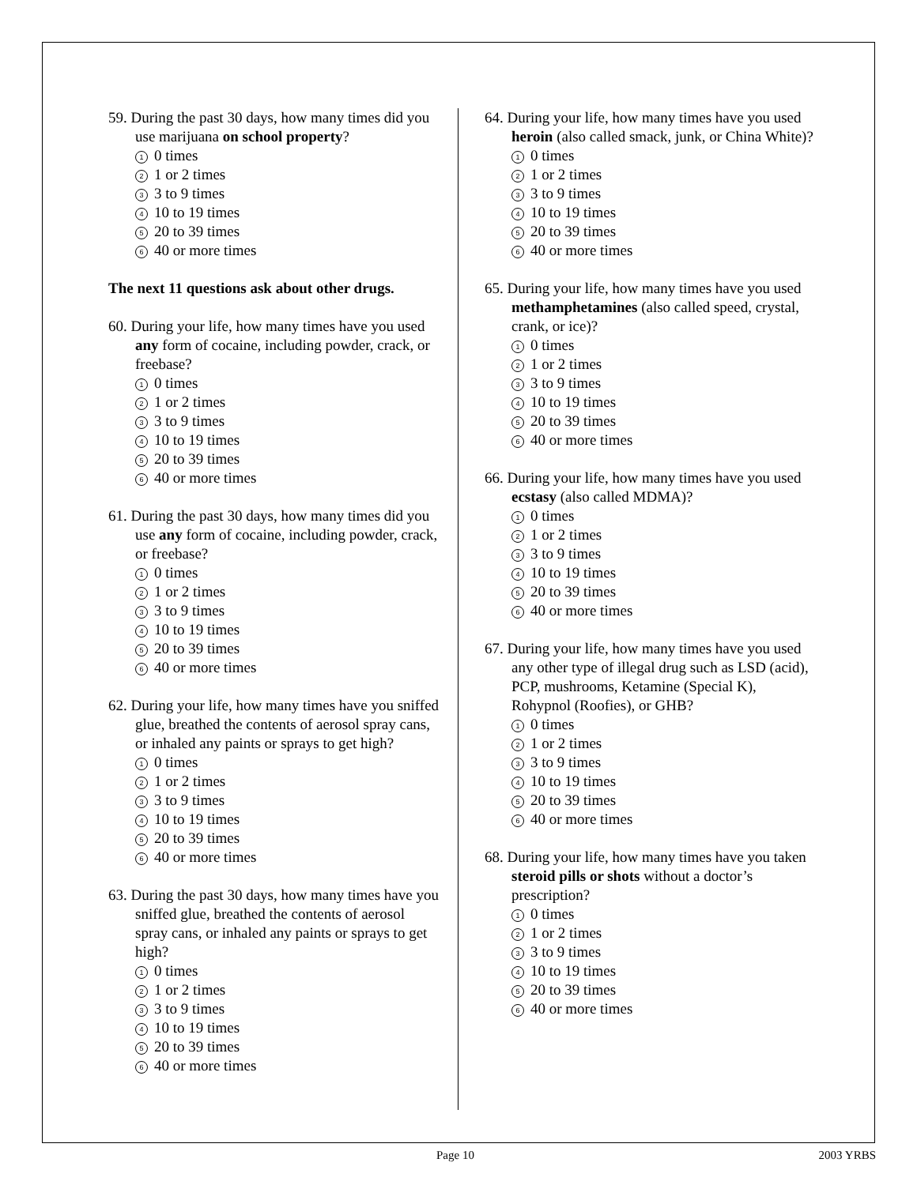59. During the past 30 days, how many times did you use marijuana on school property?
1 0 times
2 1 or 2 times
3 3 to 9 times
4 10 to 19 times
5 20 to 39 times
6 40 or more times
The next 11 questions ask about other drugs.
60. During your life, how many times have you used any form of cocaine, including powder, crack, or freebase?
1 0 times
2 1 or 2 times
3 3 to 9 times
4 10 to 19 times
5 20 to 39 times
6 40 or more times
61. During the past 30 days, how many times did you use any form of cocaine, including powder, crack, or freebase?
1 0 times
2 1 or 2 times
3 3 to 9 times
4 10 to 19 times
5 20 to 39 times
6 40 or more times
62. During your life, how many times have you sniffed glue, breathed the contents of aerosol spray cans, or inhaled any paints or sprays to get high?
1 0 times
2 1 or 2 times
3 3 to 9 times
4 10 to 19 times
5 20 to 39 times
6 40 or more times
63. During the past 30 days, how many times have you sniffed glue, breathed the contents of aerosol spray cans, or inhaled any paints or sprays to get high?
1 0 times
2 1 or 2 times
3 3 to 9 times
4 10 to 19 times
5 20 to 39 times
6 40 or more times
64. During your life, how many times have you used heroin (also called smack, junk, or China White)?
1 0 times
2 1 or 2 times
3 3 to 9 times
4 10 to 19 times
5 20 to 39 times
6 40 or more times
65. During your life, how many times have you used methamphetamines (also called speed, crystal, crank, or ice)?
1 0 times
2 1 or 2 times
3 3 to 9 times
4 10 to 19 times
5 20 to 39 times
6 40 or more times
66. During your life, how many times have you used ecstasy (also called MDMA)?
1 0 times
2 1 or 2 times
3 3 to 9 times
4 10 to 19 times
5 20 to 39 times
6 40 or more times
67. During your life, how many times have you used any other type of illegal drug such as LSD (acid), PCP, mushrooms, Ketamine (Special K), Rohypnol (Roofies), or GHB?
1 0 times
2 1 or 2 times
3 3 to 9 times
4 10 to 19 times
5 20 to 39 times
6 40 or more times
68. During your life, how many times have you taken steroid pills or shots without a doctor’s prescription?
1 0 times
2 1 or 2 times
3 3 to 9 times
4 10 to 19 times
5 20 to 39 times
6 40 or more times
Page 10 2003 YRBS